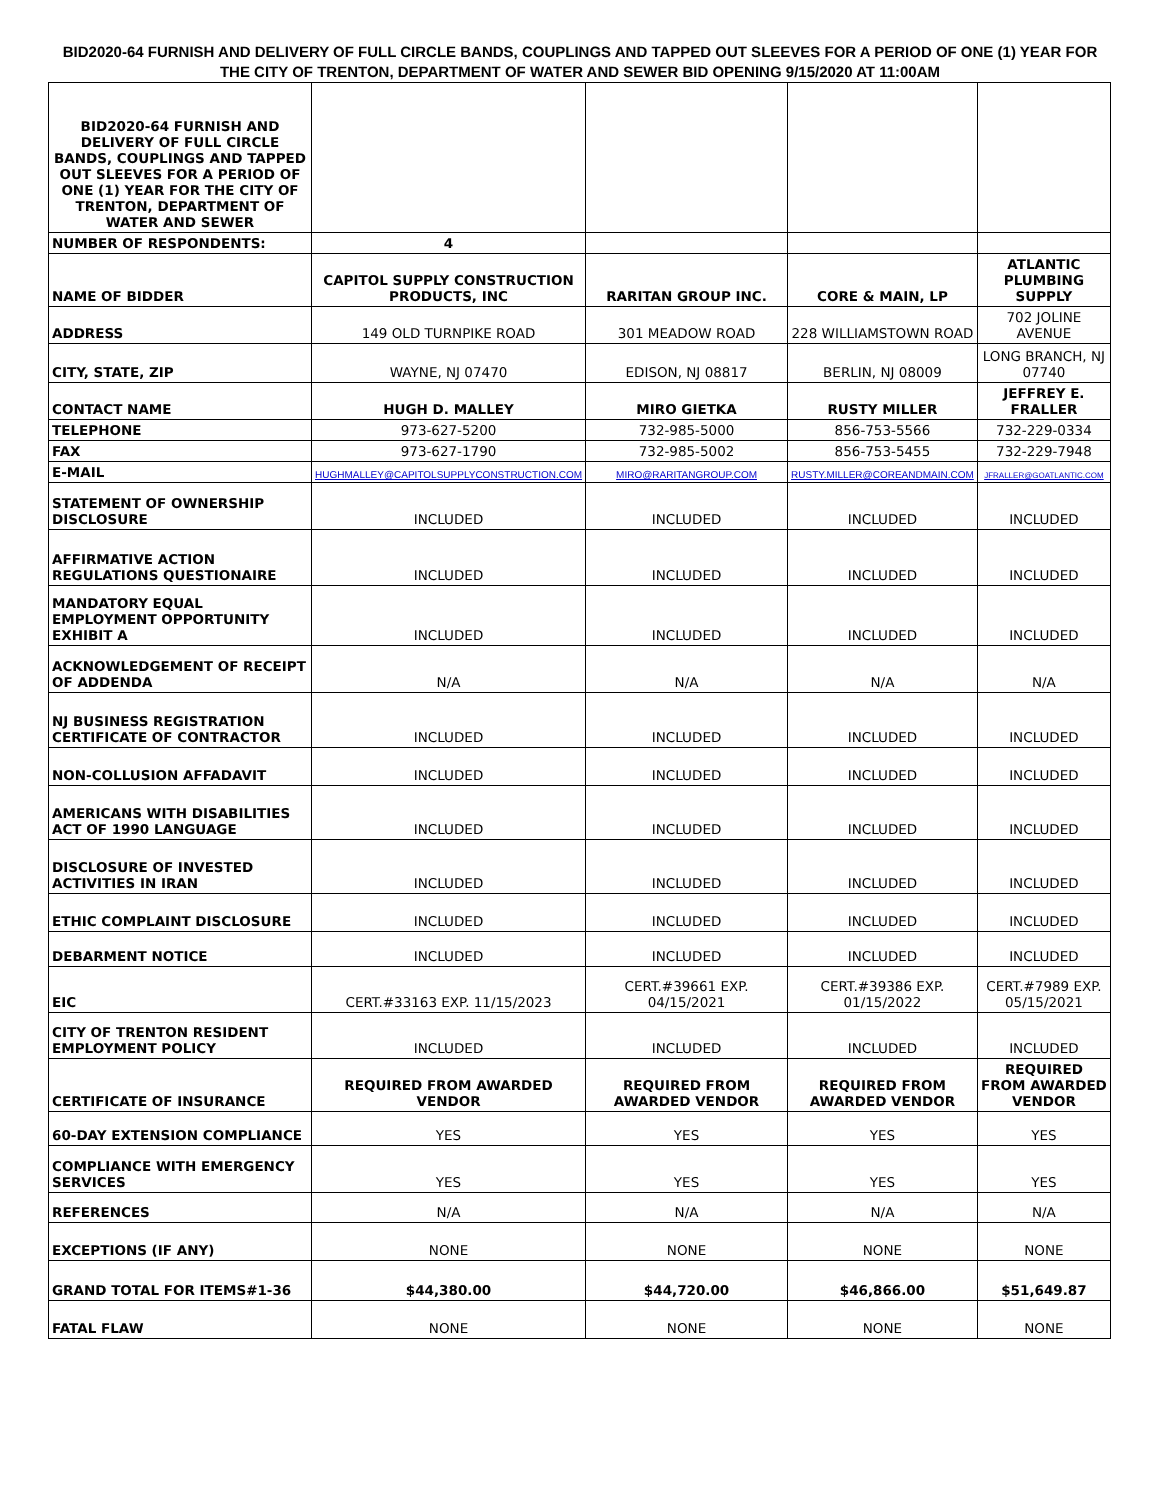BID2020-64 FURNISH AND DELIVERY OF FULL CIRCLE BANDS, COUPLINGS AND TAPPED OUT SLEEVES FOR A PERIOD OF ONE (1) YEAR FOR THE CITY OF TRENTON, DEPARTMENT OF WATER AND SEWER BID OPENING 9/15/2020 AT 11:00AM
| BID2020-64 FURNISH AND DELIVERY OF FULL CIRCLE BANDS, COUPLINGS AND TAPPED OUT SLEEVES FOR A PERIOD OF ONE (1) YEAR FOR THE CITY OF TRENTON, DEPARTMENT OF WATER AND SEWER | | | | |
| NUMBER OF RESPONDENTS: | 4 | | | |
| NAME OF BIDDER | CAPITOL SUPPLY CONSTRUCTION PRODUCTS, INC | RARITAN GROUP INC. | CORE & MAIN, LP | ATLANTIC PLUMBING SUPPLY |
| ADDRESS | 149 OLD TURNPIKE ROAD | 301 MEADOW ROAD | 228 WILLIAMSTOWN ROAD | 702 JOLINE AVENUE |
| CITY, STATE, ZIP | WAYNE, NJ 07470 | EDISON, NJ 08817 | BERLIN, NJ 08009 | LONG BRANCH, NJ 07740 |
| CONTACT NAME | HUGH D. MALLEY | MIRO GIETKA | RUSTY MILLER | JEFFREY E. FRALLER |
| TELEPHONE | 973-627-5200 | 732-985-5000 | 856-753-5566 | 732-229-0334 |
| FAX | 973-627-1790 | 732-985-5002 | 856-753-5455 | 732-229-7948 |
| E-MAIL | HUGHMALLEY@CAPITOLSUPPLYCONSTRUCTION.COM | MIRO@RARITANGROUP.COM | RUSTY.MILLER@COREANDMAIN.COM | JFRALLER@GOATLANTIC.COM |
| STATEMENT OF OWNERSHIP DISCLOSURE | INCLUDED | INCLUDED | INCLUDED | INCLUDED |
| AFFIRMATIVE ACTION REGULATIONS QUESTIONAIRE | INCLUDED | INCLUDED | INCLUDED | INCLUDED |
| MANDATORY EQUAL EMPLOYMENT OPPORTUNITY EXHIBIT A | INCLUDED | INCLUDED | INCLUDED | INCLUDED |
| ACKNOWLEDGEMENT OF RECEIPT OF ADDENDA | N/A | N/A | N/A | N/A |
| NJ BUSINESS REGISTRATION CERTIFICATE OF CONTRACTOR | INCLUDED | INCLUDED | INCLUDED | INCLUDED |
| NON-COLLUSION AFFADAVIT | INCLUDED | INCLUDED | INCLUDED | INCLUDED |
| AMERICANS WITH DISABILITIES ACT OF 1990 LANGUAGE | INCLUDED | INCLUDED | INCLUDED | INCLUDED |
| DISCLOSURE OF INVESTED ACTIVITIES IN IRAN | INCLUDED | INCLUDED | INCLUDED | INCLUDED |
| ETHIC COMPLAINT DISCLOSURE | INCLUDED | INCLUDED | INCLUDED | INCLUDED |
| DEBARMENT NOTICE | INCLUDED | INCLUDED | INCLUDED | INCLUDED |
| EIC | CERT.#33163 EXP. 11/15/2023 | CERT.#39661 EXP. 04/15/2021 | CERT.#39386 EXP. 01/15/2022 | CERT.#7989 EXP. 05/15/2021 |
| CITY OF TRENTON RESIDENT EMPLOYMENT POLICY | INCLUDED | INCLUDED | INCLUDED | INCLUDED |
| CERTIFICATE OF INSURANCE | REQUIRED FROM AWARDED VENDOR | REQUIRED FROM AWARDED VENDOR | REQUIRED FROM AWARDED VENDOR | REQUIRED FROM AWARDED VENDOR |
| 60-DAY EXTENSION COMPLIANCE | YES | YES | YES | YES |
| COMPLIANCE WITH EMERGENCY SERVICES | YES | YES | YES | YES |
| REFERENCES | N/A | N/A | N/A | N/A |
| EXCEPTIONS (IF ANY) | NONE | NONE | NONE | NONE |
| GRAND TOTAL FOR ITEMS#1-36 | $44,380.00 | $44,720.00 | $46,866.00 | $51,649.87 |
| FATAL FLAW | NONE | NONE | NONE | NONE |